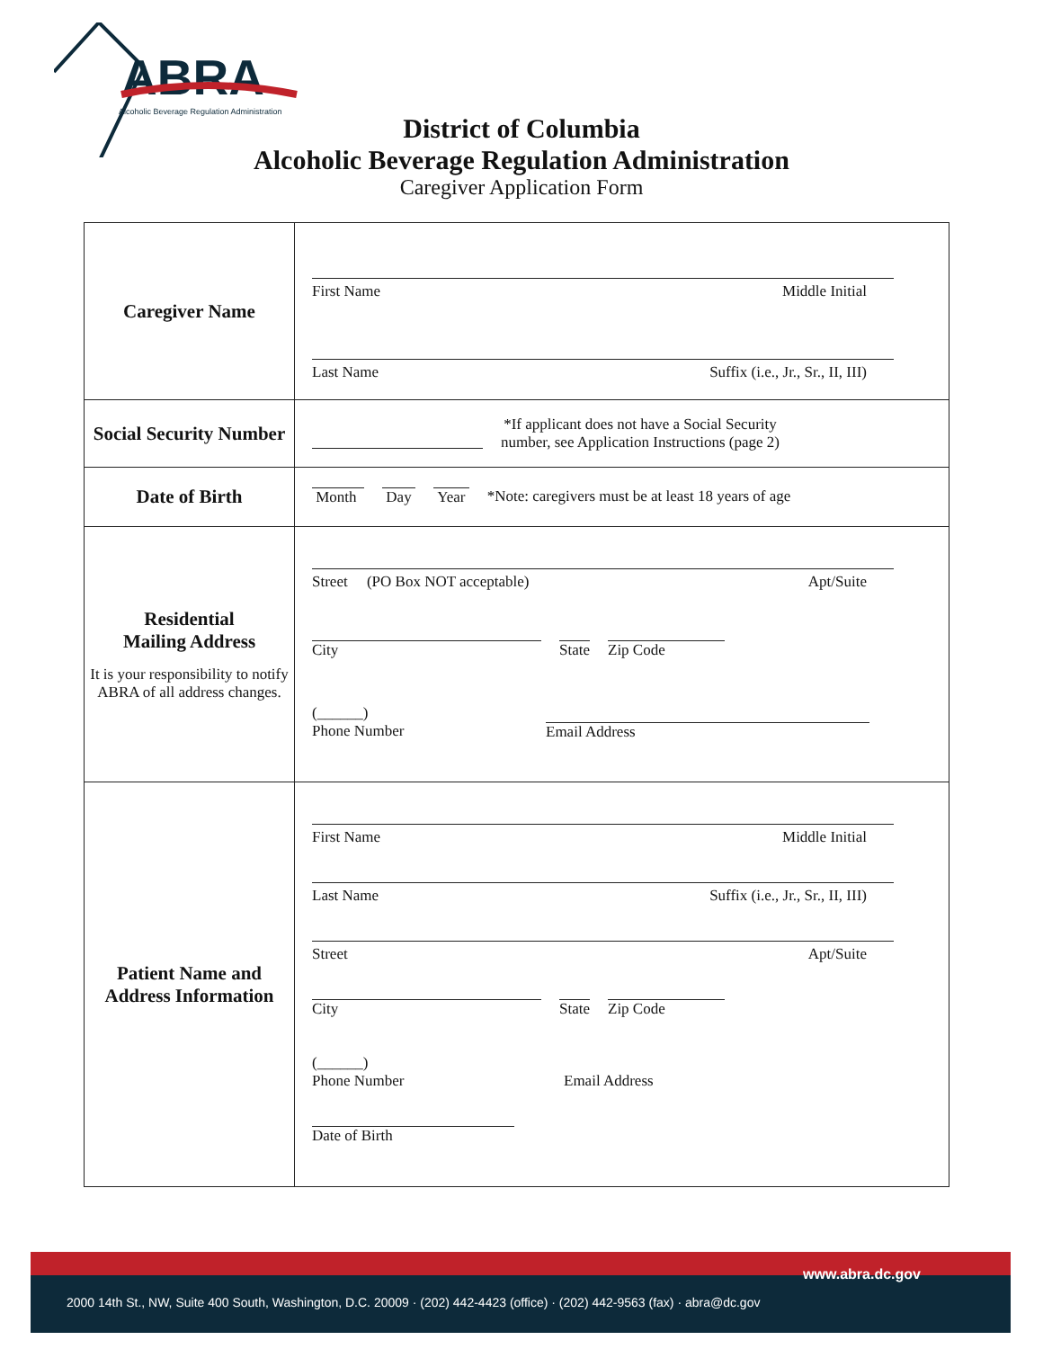ABRA
Alcoholic Beverage Regulation Administration
District of Columbia
Alcoholic Beverage Regulation Administration
Caregiver Application Form
| Caregiver Name | First Name Middle Initial Last Name Suffix (i.e., Jr., Sr., II, III) |
| Social Security Number | *If applicant does not have a Social Security number, see Application Instructions (page 2) |
| Date of Birth | Month Day Year *Note: caregivers must be at least 18 years of age |
| Residential Mailing Address It is your responsibility to notify ABRA of all address changes. | Street (PO Box NOT acceptable) Apt/Suite City State Zip Code (______) Phone Number Email Address |
| Patient Name and Address Information | First Name Middle Initial Last Name Suffix (i.e., Jr., Sr., II, III) Street Apt/Suite City State Zip Code (______) Phone Number Email Address Date of Birth |
www.abra.dc.gov
2000 14th St., NW, Suite 400 South, Washington, D.C. 20009 · (202) 442-4423 (office) · (202) 442-9563 (fax) · abra@dc.gov